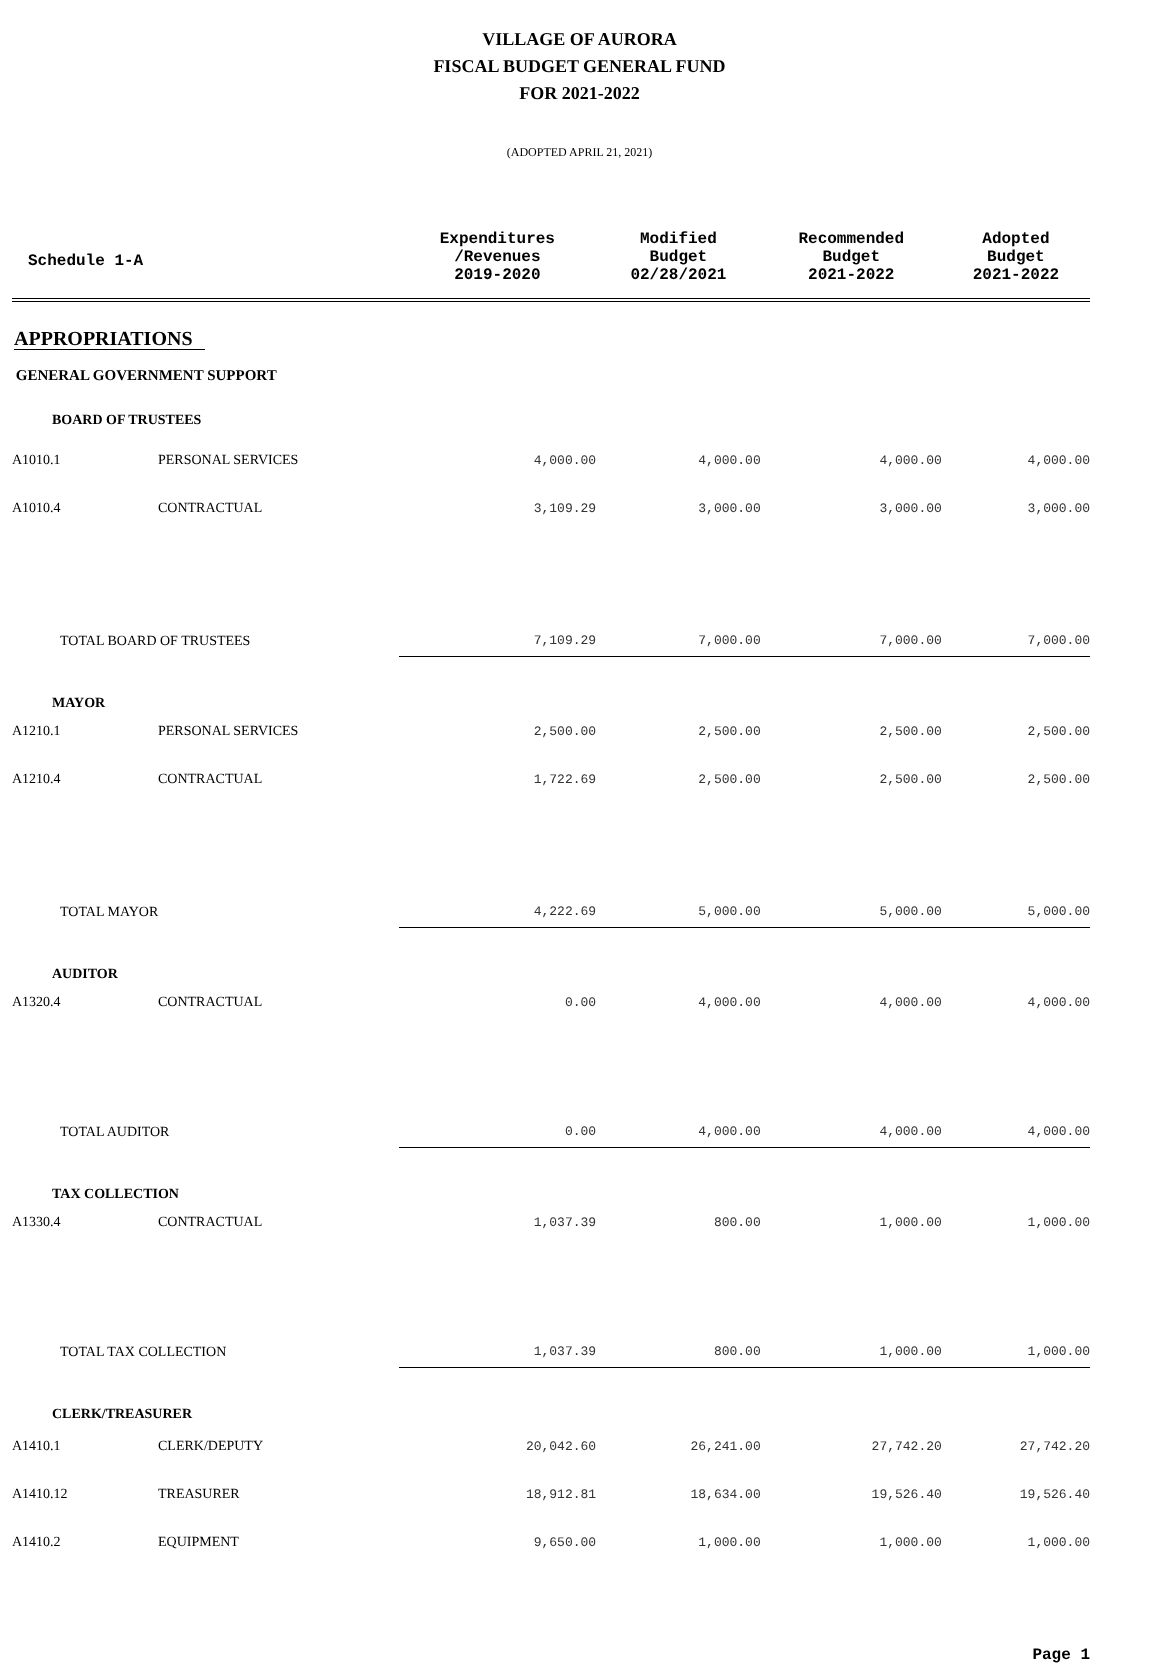VILLAGE OF AURORA
FISCAL BUDGET GENERAL FUND
FOR 2021-2022
(ADOPTED APRIL 21, 2021)
| Schedule 1-A | | Expenditures /Revenues 2019-2020 | Modified Budget 02/28/2021 | Recommended Budget 2021-2022 | Adopted Budget 2021-2022 |
| --- | --- | --- | --- | --- | --- |
| APPROPRIATIONS | | | | | |
| GENERAL GOVERNMENT SUPPORT | | | | | |
| BOARD OF TRUSTEES | | | | | |
| A1010.1 | PERSONAL SERVICES | 4,000.00 | 4,000.00 | 4,000.00 | 4,000.00 |
| A1010.4 | CONTRACTUAL | 3,109.29 | 3,000.00 | 3,000.00 | 3,000.00 |
| TOTAL BOARD OF TRUSTEES | | 7,109.29 | 7,000.00 | 7,000.00 | 7,000.00 |
| MAYOR | | | | | |
| A1210.1 | PERSONAL SERVICES | 2,500.00 | 2,500.00 | 2,500.00 | 2,500.00 |
| A1210.4 | CONTRACTUAL | 1,722.69 | 2,500.00 | 2,500.00 | 2,500.00 |
| TOTAL MAYOR | | 4,222.69 | 5,000.00 | 5,000.00 | 5,000.00 |
| AUDITOR | | | | | |
| A1320.4 | CONTRACTUAL | 0.00 | 4,000.00 | 4,000.00 | 4,000.00 |
| TOTAL AUDITOR | | 0.00 | 4,000.00 | 4,000.00 | 4,000.00 |
| TAX COLLECTION | | | | | |
| A1330.4 | CONTRACTUAL | 1,037.39 | 800.00 | 1,000.00 | 1,000.00 |
| TOTAL TAX COLLECTION | | 1,037.39 | 800.00 | 1,000.00 | 1,000.00 |
| CLERK/TREASURER | | | | | |
| A1410.1 | CLERK/DEPUTY | 20,042.60 | 26,241.00 | 27,742.20 | 27,742.20 |
| A1410.12 | TREASURER | 18,912.81 | 18,634.00 | 19,526.40 | 19,526.40 |
| A1410.2 | EQUIPMENT | 9,650.00 | 1,000.00 | 1,000.00 | 1,000.00 |
Page 1